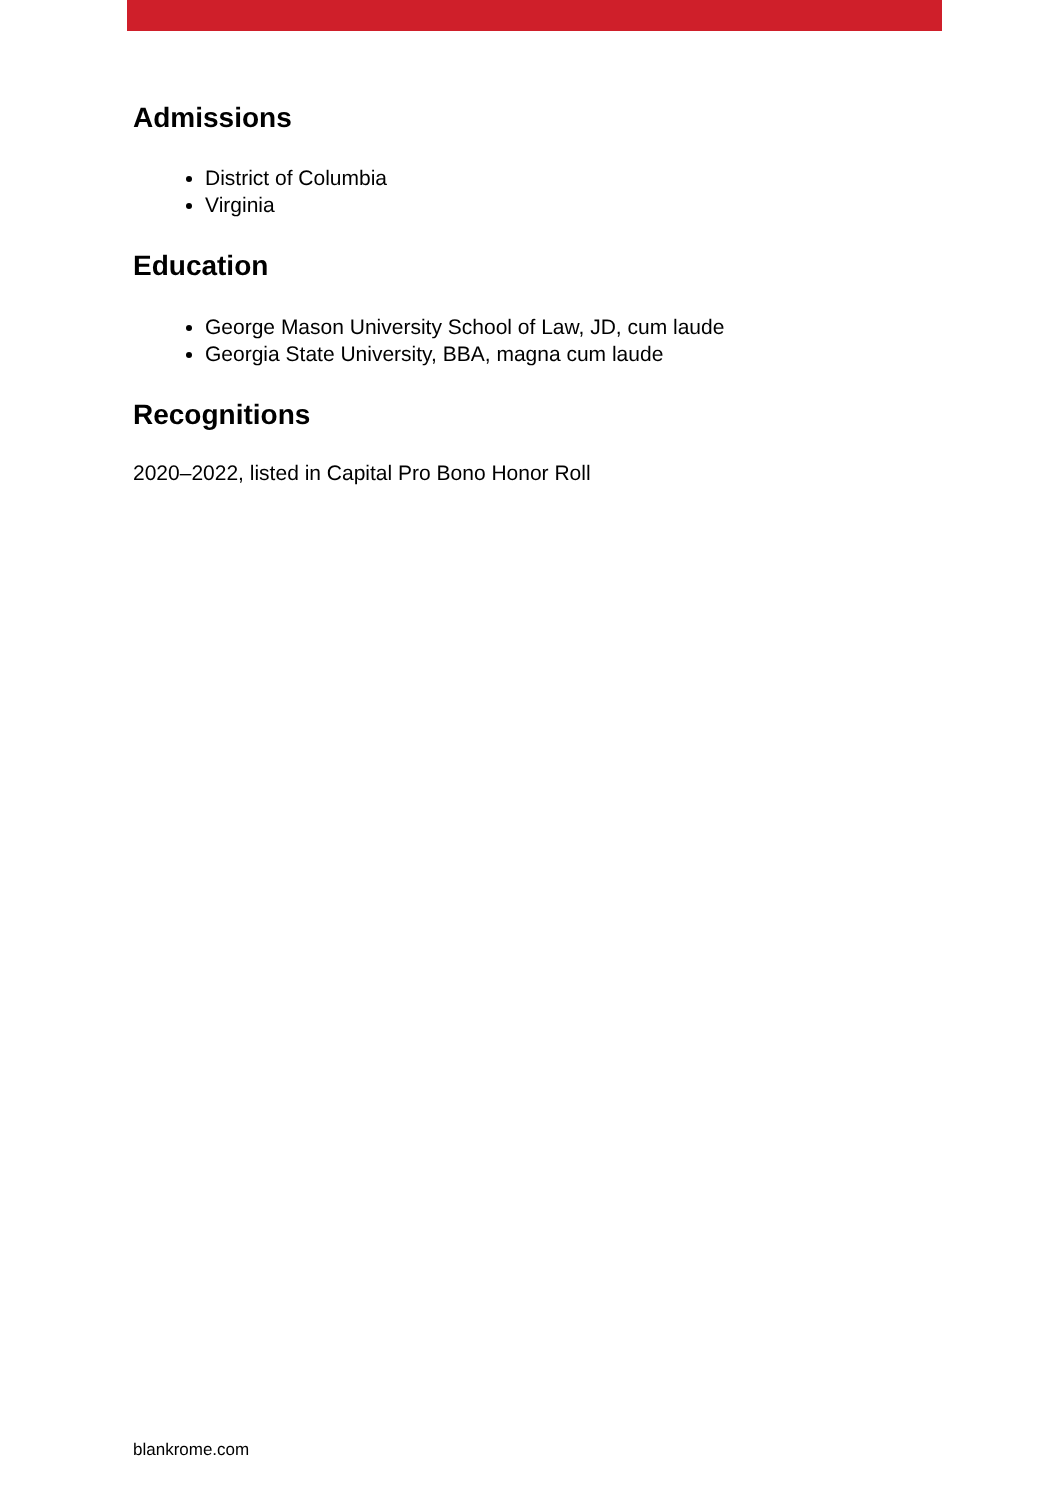Admissions
District of Columbia
Virginia
Education
George Mason University School of Law, JD, cum laude
Georgia State University, BBA, magna cum laude
Recognitions
2020–2022, listed in Capital Pro Bono Honor Roll
blankrome.com